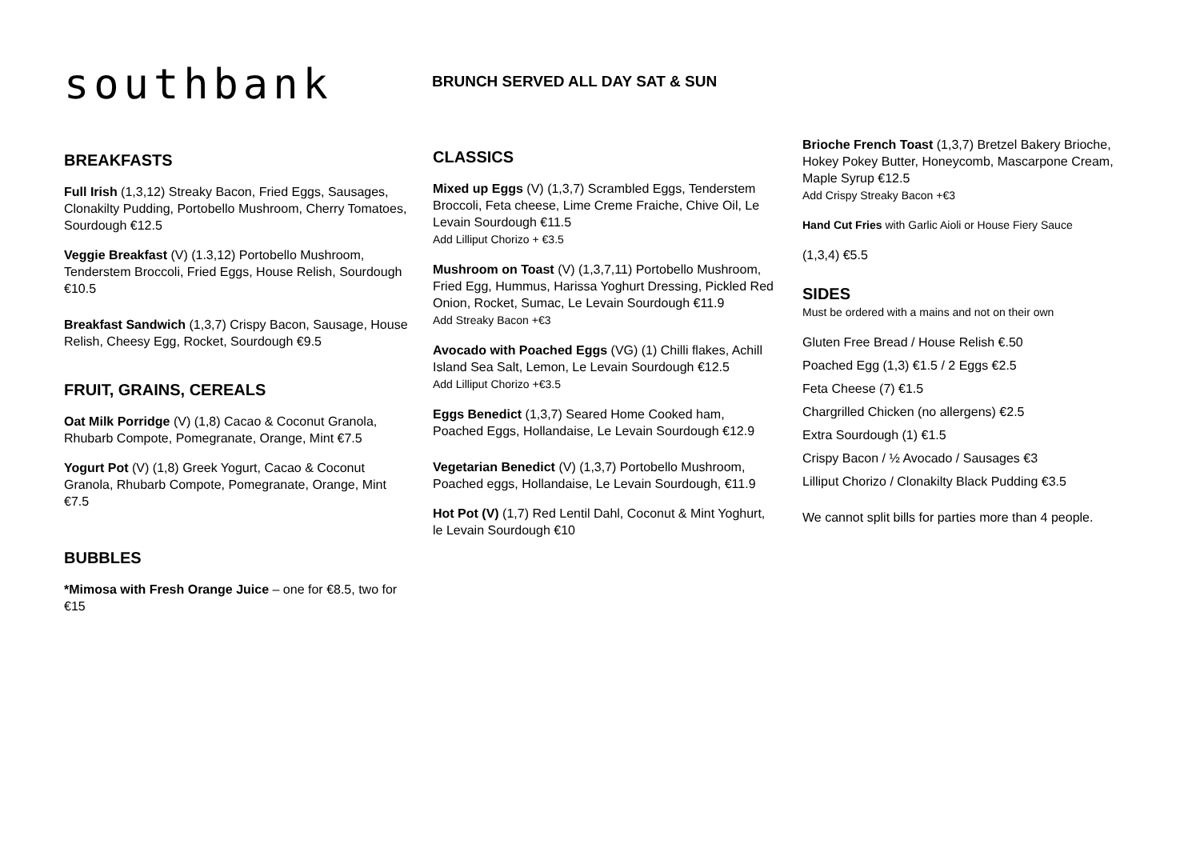southbank
BRUNCH SERVED ALL DAY SAT & SUN
BREAKFASTS
Full Irish (1,3,12) Streaky Bacon, Fried Eggs, Sausages, Clonakilty Pudding, Portobello Mushroom, Cherry Tomatoes, Sourdough €12.5
Veggie Breakfast (V) (1.3,12) Portobello Mushroom, Tenderstem Broccoli, Fried Eggs, House Relish, Sourdough €10.5
Breakfast Sandwich (1,3,7) Crispy Bacon, Sausage, House Relish, Cheesy Egg, Rocket, Sourdough €9.5
FRUIT, GRAINS, CEREALS
Oat Milk Porridge (V) (1,8) Cacao & Coconut Granola, Rhubarb Compote, Pomegranate, Orange, Mint €7.5
Yogurt Pot (V) (1,8) Greek Yogurt, Cacao & Coconut Granola, Rhubarb Compote, Pomegranate, Orange, Mint €7.5
BUBBLES
*Mimosa with Fresh Orange Juice – one for €8.5, two for €15
CLASSICS
Mixed up Eggs (V) (1,3,7) Scrambled Eggs, Tenderstem Broccoli, Feta cheese, Lime Creme Fraiche, Chive Oil, Le Levain Sourdough €11.5
Add Lilliput Chorizo + €3.5
Mushroom on Toast (V) (1,3,7,11) Portobello Mushroom, Fried Egg, Hummus, Harissa Yoghurt Dressing, Pickled Red Onion, Rocket, Sumac, Le Levain Sourdough €11.9
Add Streaky Bacon +€3
Avocado with Poached Eggs (VG) (1) Chilli flakes, Achill Island Sea Salt, Lemon, Le Levain Sourdough €12.5
Add Lilliput Chorizo +€3.5
Eggs Benedict (1,3,7) Seared Home Cooked ham, Poached Eggs, Hollandaise, Le Levain Sourdough €12.9
Vegetarian Benedict (V) (1,3,7) Portobello Mushroom, Poached eggs, Hollandaise, Le Levain Sourdough, €11.9
Hot Pot (V) (1,7) Red Lentil Dahl, Coconut & Mint Yoghurt, le Levain Sourdough €10
Brioche French Toast (1,3,7) Bretzel Bakery Brioche, Hokey Pokey Butter, Honeycomb, Mascarpone Cream, Maple Syrup €12.5
Add Crispy Streaky Bacon +€3
Hand Cut Fries with Garlic Aioli or House Fiery Sauce
(1,3,4) €5.5
SIDES
Must be ordered with a mains and not on their own
Gluten Free Bread / House Relish €.50
Poached Egg (1,3) €1.5 / 2 Eggs €2.5
Feta Cheese (7) €1.5
Chargrilled Chicken (no allergens) €2.5
Extra Sourdough (1) €1.5
Crispy Bacon / ½ Avocado / Sausages €3
Lilliput Chorizo / Clonakilty Black Pudding €3.5
We cannot split bills for parties more than 4 people.